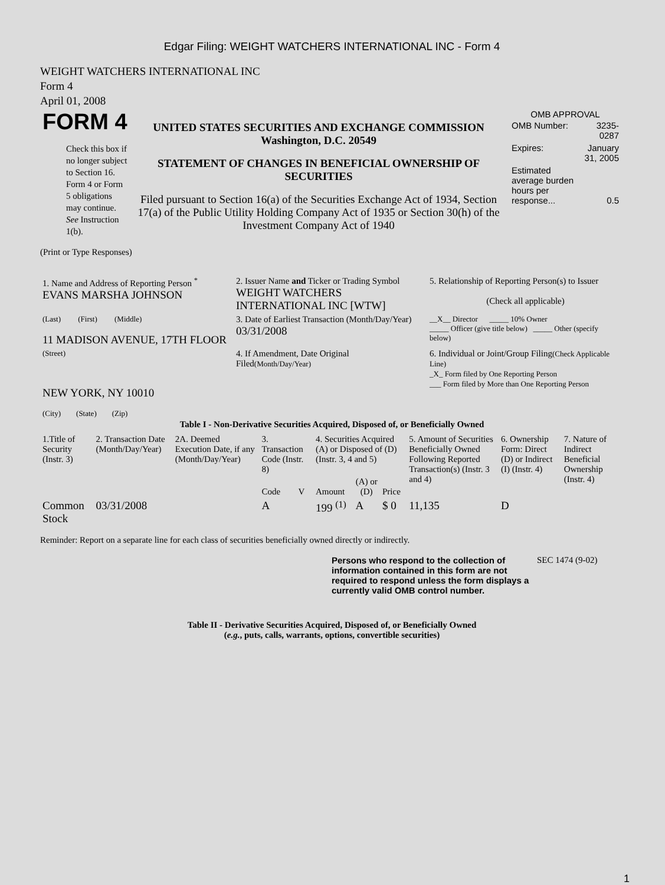Edgar Filing: WEIGHT WATCHERS INTERNATIONAL INC - Form 4
WEIGHT WATCHERS INTERNATIONAL INC
Form 4
April 01, 2008
| FORM 4 Check this box if no longer subject to Section 16. Form 4 or Form 5 obligations may continue. See Instruction 1(b). | UNITED STATES SECURITIES AND EXCHANGE COMMISSION Washington, D.C. 20549 STATEMENT OF CHANGES IN BENEFICIAL OWNERSHIP OF SECURITIES Filed pursuant to Section 16(a) of the Securities Exchange Act of 1934, Section 17(a) of the Public Utility Holding Company Act of 1935 or Section 30(h) of the Investment Company Act of 1940 | OMB APPROVAL / OMB Number: / 3235-0287 / / Expires: / January 31, 2005 / / Estimated average burden hours per response... / 0.5 / |
(Print or Type Responses)
| 1. Name and Address of Reporting Person <sup>*</sup> EVANS MARSHA JOHNSON | 2. Issuer Name and Ticker or Trading Symbol WEIGHT WATCHERS INTERNATIONAL INC [WTW] | 5. Relationship of Reporting Person(s) to Issuer (Check all applicable) |
| (Last) (First) (Middle) 11 MADISON AVENUE, 17TH FLOOR | 3. Date of Earliest Transaction (Month/Day/Year) 03/31/2008 | __X__ Director _____ 10% Owner _____ Officer (give title below) _____ Other (specify below) |
| (Street) NEW YORK, NY 10010 (City) (State) (Zip) | 4. If Amendment, Date Original Filed (Month/Day/Year) | 6. Individual or Joint/Group Filing (Check Applicable Line) _X_ Form filed by One Reporting Person ___ Form filed by More than One Reporting Person |
Table I - Non-Derivative Securities Acquired, Disposed of, or Beneficially Owned
| 1.Title of Security (Instr. 3) | 2. Transaction Date (Month/Day/Year) | 2A. Deemed Execution Date, if any (Month/Day/Year) | 3. Transaction Code (Instr. 8) | | 4. Securities Acquired (A) or Disposed of (D) (Instr. 3, 4 and 5) | | | 5. Amount of Securities Beneficially Owned Following Reported Transaction(s) (Instr. 3 and 4) | 6. Ownership Form: Direct (D) or Indirect (I) (Instr. 4) | 7. Nature of Indirect Beneficial Ownership (Instr. 4) |
| --- | --- | --- | --- | --- | --- | --- | --- | --- | --- | --- |
| | | | Code | V | Amount | (A) or (D) | Price | | | |
| Common Stock | 03/31/2008 | | A | | 199 <sup>(1)</sup> | A | $ 0 | 11,135 | D | |
Reminder: Report on a separate line for each class of securities beneficially owned directly or indirectly.
| Persons who respond to the collection of information contained in this form are not required to respond unless the form displays a currently valid OMB control number. | SEC 1474 (9-02) |
Table II - Derivative Securities Acquired, Disposed of, or Beneficially Owned
(e.g., puts, calls, warrants, options, convertible securities)
1